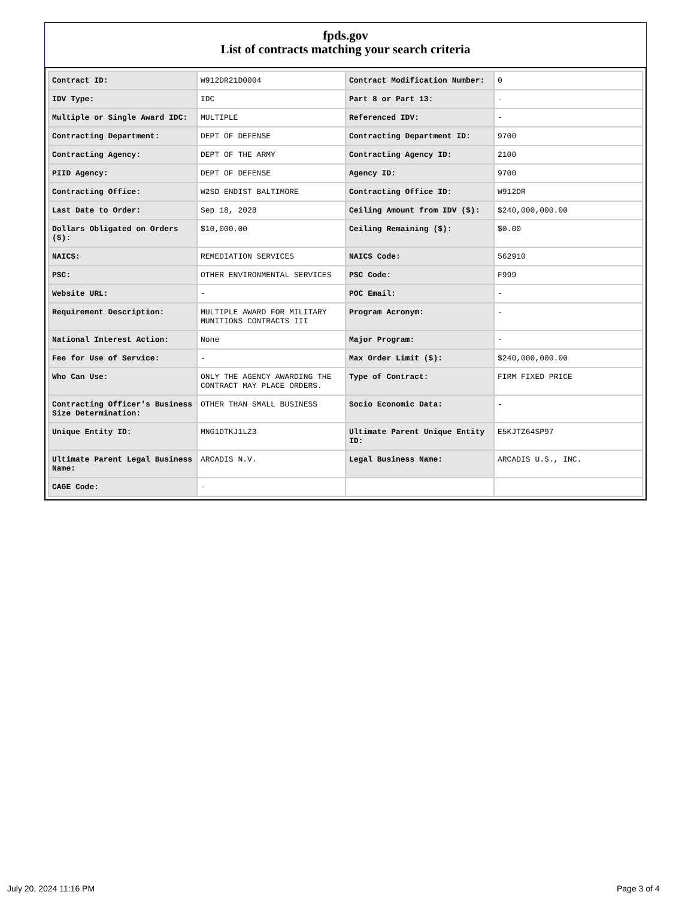fpds.gov
List of contracts matching your search criteria
| Contract ID: | W912DR21D0004 | Contract Modification Number: | 0 |
| IDV Type: | IDC | Part 8 or Part 13: | - |
| Multiple or Single Award IDC: | MULTIPLE | Referenced IDV: | - |
| Contracting Department: | DEPT OF DEFENSE | Contracting Department ID: | 9700 |
| Contracting Agency: | DEPT OF THE ARMY | Contracting Agency ID: | 2100 |
| PIID Agency: | DEPT OF DEFENSE | Agency ID: | 9700 |
| Contracting Office: | W2SD ENDIST BALTIMORE | Contracting Office ID: | W912DR |
| Last Date to Order: | Sep 18, 2028 | Ceiling Amount from IDV ($): | $240,000,000.00 |
| Dollars Obligated on Orders ($): | $10,000.00 | Ceiling Remaining ($): | $0.00 |
| NAICS: | REMEDIATION SERVICES | NAICS Code: | 562910 |
| PSC: | OTHER ENVIRONMENTAL SERVICES | PSC Code: | F999 |
| Website URL: | - | POC Email: | - |
| Requirement Description: | MULTIPLE AWARD FOR MILITARY MUNITIONS CONTRACTS III | Program Acronym: | - |
| National Interest Action: | None | Major Program: | - |
| Fee for Use of Service: | - | Max Order Limit ($): | $240,000,000.00 |
| Who Can Use: | ONLY THE AGENCY AWARDING THE CONTRACT MAY PLACE ORDERS. | Type of Contract: | FIRM FIXED PRICE |
| Contracting Officer's Business Size Determination: | OTHER THAN SMALL BUSINESS | Socio Economic Data: | - |
| Unique Entity ID: | MNG1DTKJ1LZ3 | Ultimate Parent Unique Entity ID: | E5KJTZ64SP97 |
| Ultimate Parent Legal Business Name: | ARCADIS N.V. | Legal Business Name: | ARCADIS U.S., INC. |
| CAGE Code: | - | | |
July 20, 2024 11:16 PM Page 3 of 4